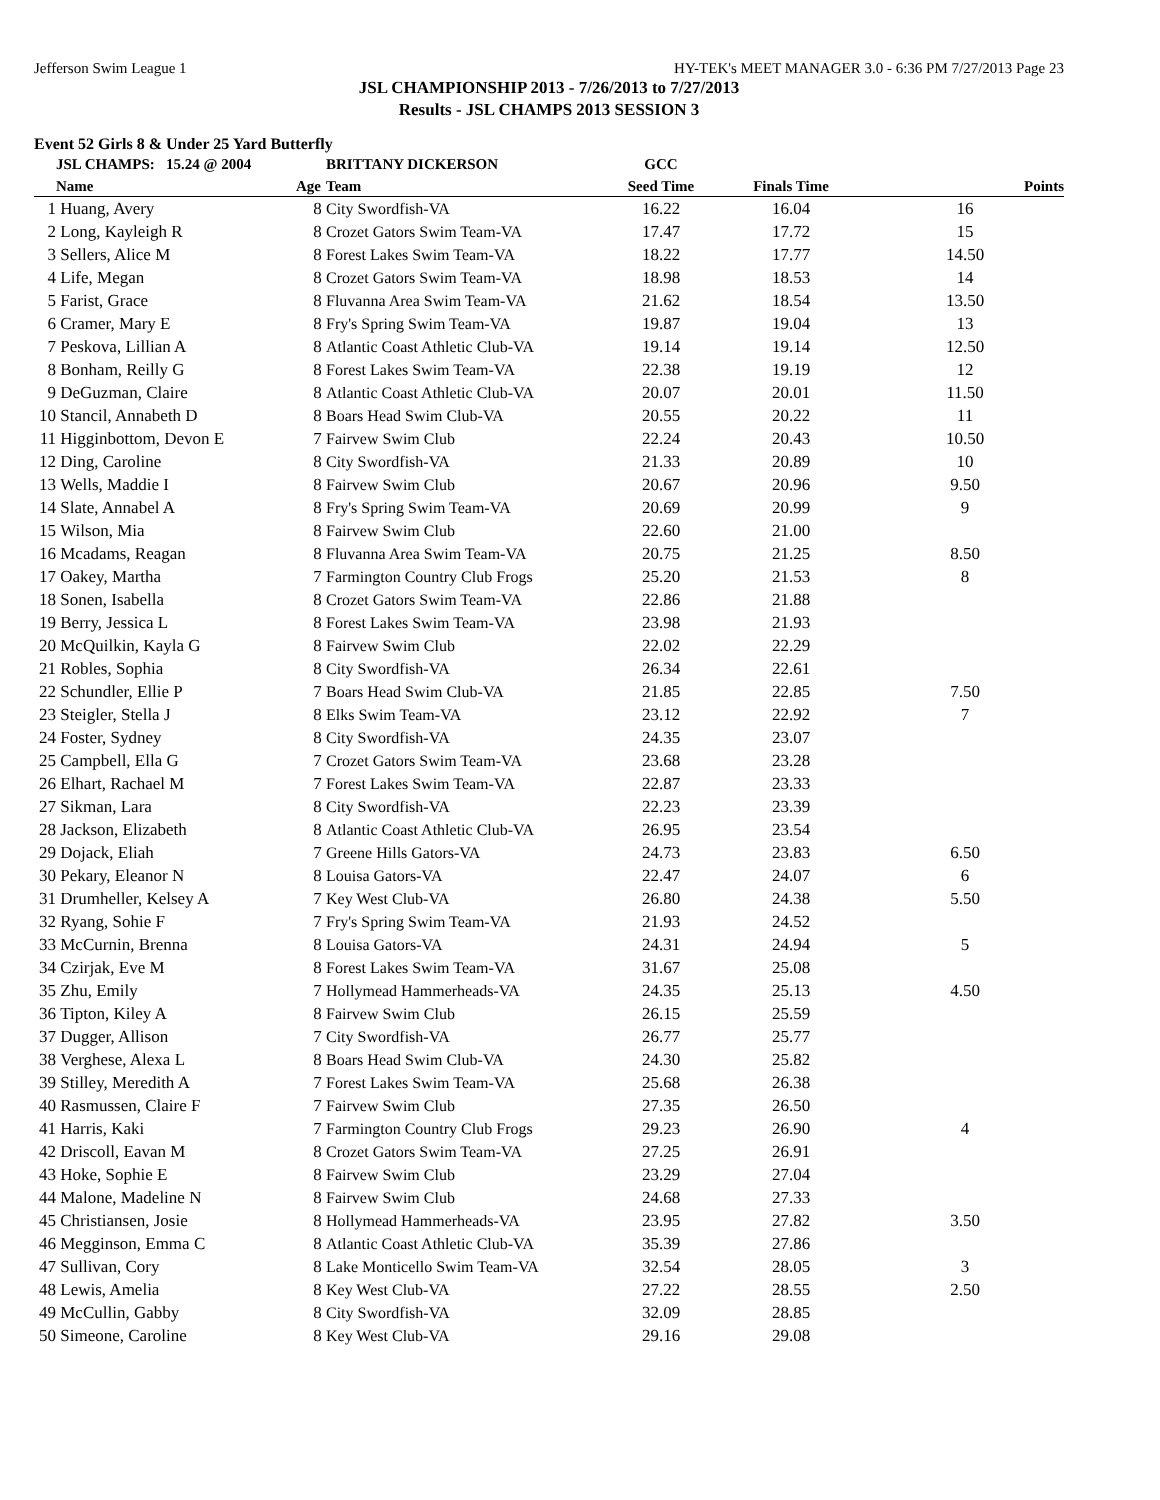Jefferson Swim League 1 HY-TEK's MEET MANAGER 3.0 - 6:36 PM 7/27/2013 Page 23
JSL CHAMPIONSHIP 2013 - 7/26/2013 to 7/27/2013
Results - JSL CHAMPS 2013 SESSION 3
Event 52 Girls 8 & Under 25 Yard Butterfly
| | JSL CHAMPS: 15.24 @ 2004 | | BRITTANY DICKERSON | GCC | | |
| | Name | Age | Team | Seed Time | Finals Time | Points |
| 1 | Huang, Avery | 8 | City Swordfish-VA | 16.22 | 16.04 | 16 |
| 2 | Long, Kayleigh R | 8 | Crozet Gators Swim Team-VA | 17.47 | 17.72 | 15 |
| 3 | Sellers, Alice M | 8 | Forest Lakes Swim Team-VA | 18.22 | 17.77 | 14.50 |
| 4 | Life, Megan | 8 | Crozet Gators Swim Team-VA | 18.98 | 18.53 | 14 |
| 5 | Farist, Grace | 8 | Fluvanna Area Swim Team-VA | 21.62 | 18.54 | 13.50 |
| 6 | Cramer, Mary E | 8 | Fry's Spring Swim Team-VA | 19.87 | 19.04 | 13 |
| 7 | Peskova, Lillian A | 8 | Atlantic Coast Athletic Club-VA | 19.14 | 19.14 | 12.50 |
| 8 | Bonham, Reilly G | 8 | Forest Lakes Swim Team-VA | 22.38 | 19.19 | 12 |
| 9 | DeGuzman, Claire | 8 | Atlantic Coast Athletic Club-VA | 20.07 | 20.01 | 11.50 |
| 10 | Stancil, Annabeth D | 8 | Boars Head Swim Club-VA | 20.55 | 20.22 | 11 |
| 11 | Higginbottom, Devon E | 7 | Fairvew Swim Club | 22.24 | 20.43 | 10.50 |
| 12 | Ding, Caroline | 8 | City Swordfish-VA | 21.33 | 20.89 | 10 |
| 13 | Wells, Maddie I | 8 | Fairvew Swim Club | 20.67 | 20.96 | 9.50 |
| 14 | Slate, Annabel A | 8 | Fry's Spring Swim Team-VA | 20.69 | 20.99 | 9 |
| 15 | Wilson, Mia | 8 | Fairvew Swim Club | 22.60 | 21.00 | |
| 16 | Mcadams, Reagan | 8 | Fluvanna Area Swim Team-VA | 20.75 | 21.25 | 8.50 |
| 17 | Oakey, Martha | 7 | Farmington Country Club Frogs | 25.20 | 21.53 | 8 |
| 18 | Sonen, Isabella | 8 | Crozet Gators Swim Team-VA | 22.86 | 21.88 | |
| 19 | Berry, Jessica L | 8 | Forest Lakes Swim Team-VA | 23.98 | 21.93 | |
| 20 | McQuilkin, Kayla G | 8 | Fairvew Swim Club | 22.02 | 22.29 | |
| 21 | Robles, Sophia | 8 | City Swordfish-VA | 26.34 | 22.61 | |
| 22 | Schundler, Ellie P | 7 | Boars Head Swim Club-VA | 21.85 | 22.85 | 7.50 |
| 23 | Steigler, Stella J | 8 | Elks Swim Team-VA | 23.12 | 22.92 | 7 |
| 24 | Foster, Sydney | 8 | City Swordfish-VA | 24.35 | 23.07 | |
| 25 | Campbell, Ella G | 7 | Crozet Gators Swim Team-VA | 23.68 | 23.28 | |
| 26 | Elhart, Rachael M | 7 | Forest Lakes Swim Team-VA | 22.87 | 23.33 | |
| 27 | Sikman, Lara | 8 | City Swordfish-VA | 22.23 | 23.39 | |
| 28 | Jackson, Elizabeth | 8 | Atlantic Coast Athletic Club-VA | 26.95 | 23.54 | |
| 29 | Dojack, Eliah | 7 | Greene Hills Gators-VA | 24.73 | 23.83 | 6.50 |
| 30 | Pekary, Eleanor N | 8 | Louisa Gators-VA | 22.47 | 24.07 | 6 |
| 31 | Drumheller, Kelsey A | 7 | Key West Club-VA | 26.80 | 24.38 | 5.50 |
| 32 | Ryang, Sohie F | 7 | Fry's Spring Swim Team-VA | 21.93 | 24.52 | |
| 33 | McCurnin, Brenna | 8 | Louisa Gators-VA | 24.31 | 24.94 | 5 |
| 34 | Czirjak, Eve M | 8 | Forest Lakes Swim Team-VA | 31.67 | 25.08 | |
| 35 | Zhu, Emily | 7 | Hollymead Hammerheads-VA | 24.35 | 25.13 | 4.50 |
| 36 | Tipton, Kiley A | 8 | Fairvew Swim Club | 26.15 | 25.59 | |
| 37 | Dugger, Allison | 7 | City Swordfish-VA | 26.77 | 25.77 | |
| 38 | Verghese, Alexa L | 8 | Boars Head Swim Club-VA | 24.30 | 25.82 | |
| 39 | Stilley, Meredith A | 7 | Forest Lakes Swim Team-VA | 25.68 | 26.38 | |
| 40 | Rasmussen, Claire F | 7 | Fairvew Swim Club | 27.35 | 26.50 | |
| 41 | Harris, Kaki | 7 | Farmington Country Club Frogs | 29.23 | 26.90 | 4 |
| 42 | Driscoll, Eavan M | 8 | Crozet Gators Swim Team-VA | 27.25 | 26.91 | |
| 43 | Hoke, Sophie E | 8 | Fairvew Swim Club | 23.29 | 27.04 | |
| 44 | Malone, Madeline N | 8 | Fairvew Swim Club | 24.68 | 27.33 | |
| 45 | Christiansen, Josie | 8 | Hollymead Hammerheads-VA | 23.95 | 27.82 | 3.50 |
| 46 | Megginson, Emma C | 8 | Atlantic Coast Athletic Club-VA | 35.39 | 27.86 | |
| 47 | Sullivan, Cory | 8 | Lake Monticello Swim Team-VA | 32.54 | 28.05 | 3 |
| 48 | Lewis, Amelia | 8 | Key West Club-VA | 27.22 | 28.55 | 2.50 |
| 49 | McCullin, Gabby | 8 | City Swordfish-VA | 32.09 | 28.85 | |
| 50 | Simeone, Caroline | 8 | Key West Club-VA | 29.16 | 29.08 | |